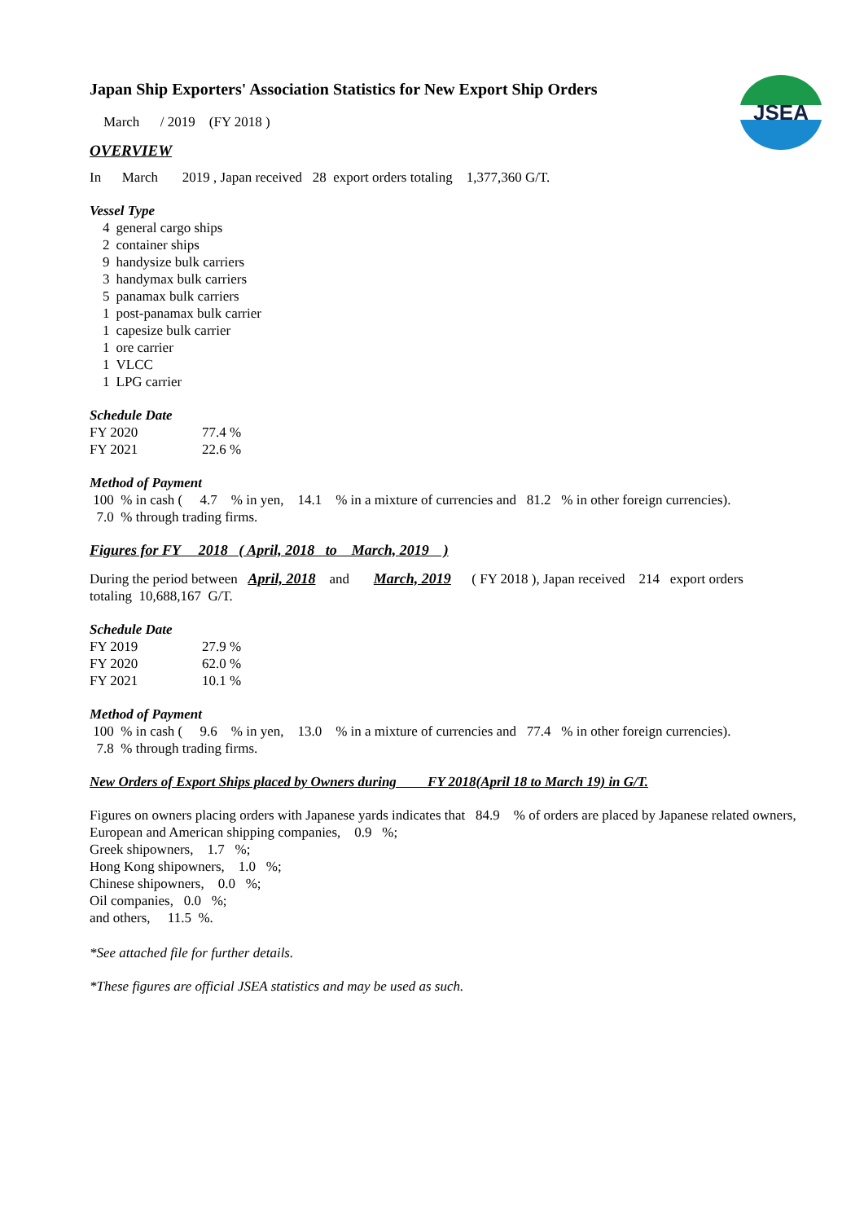JSEA
Japan Ship Exporters' Association Statistics for New Export Ship Orders
March / 2019 (FY 2018 )
OVERVIEW
In March 2019 , Japan received 28 export orders totaling 1,377,360 G/T.
Vessel Type
| 4 | general cargo ships |
| 2 | container ships |
| 9 | handysize bulk carriers |
| 3 | handymax bulk carriers |
| 5 | panamax bulk carriers |
| 1 | post-panamax bulk carrier |
| 1 | capesize bulk carrier |
| 1 | ore carrier |
| 1 | VLCC |
| 1 | LPG carrier |
Schedule Date
| FY 2020 | 77.4 % |
| FY 2021 | 22.6 % |
Method of Payment
100 % in cash ( 4.7 % in yen, 14.1 % in a mixture of currencies and 81.2 % in other foreign currencies).
7.0 % through trading firms.
Figures for FY 2018 ( April, 2018 to March, 2019 )
During the period between April, 2018 and March, 2019 ( FY 2018 ), Japan received 214 export orders
totaling 10,688,167 G/T.
Schedule Date
| FY 2019 | 27.9 % |
| FY 2020 | 62.0 % |
| FY 2021 | 10.1 % |
Method of Payment
100 % in cash ( 9.6 % in yen, 13.0 % in a mixture of currencies and 77.4 % in other foreign currencies).
7.8 % through trading firms.
New Orders of Export Ships placed by Owners during FY 2018(April 18 to March 19) in G/T.
Figures on owners placing orders with Japanese yards indicates that 84.9 % of orders are placed by Japanese related owners,
European and American shipping companies, 0.9 %;
Greek shipowners, 1.7 %;
Hong Kong shipowners, 1.0 %;
Chinese shipowners, 0.0 %;
Oil companies, 0.0 %;
and others, 11.5 %.
*See attached file for further details.
*These figures are official JSEA statistics and may be used as such.